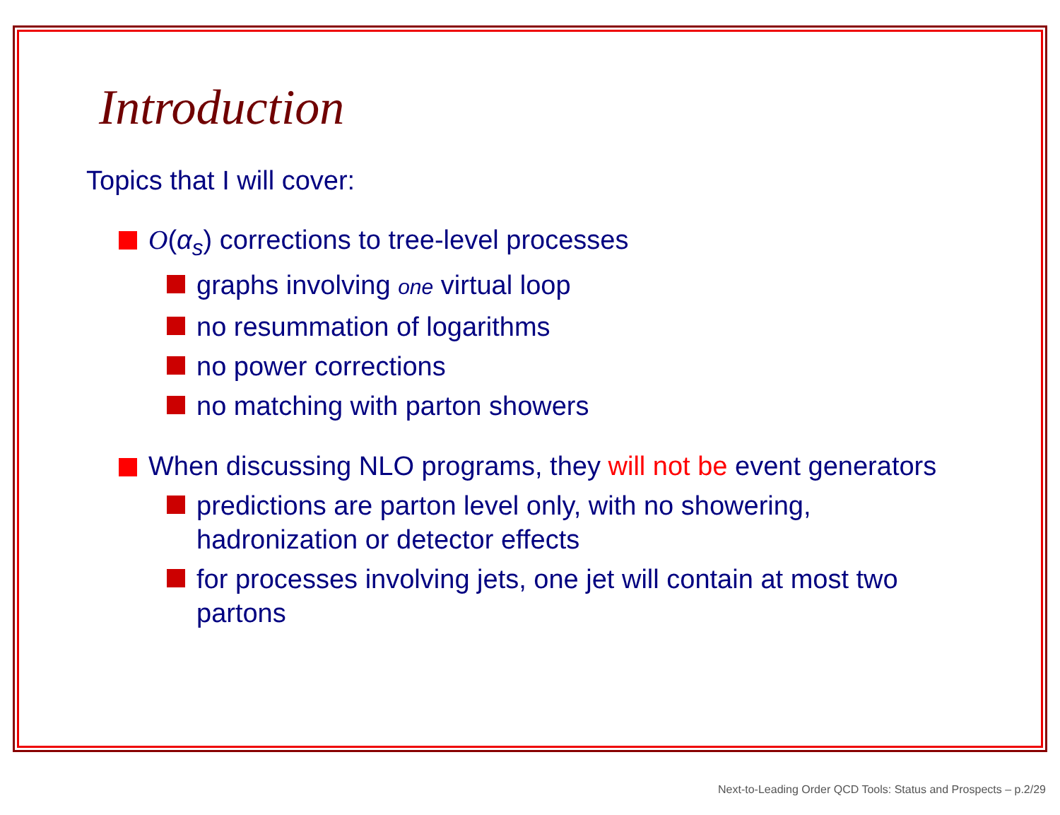Introduction
Topics that I will cover:
O(α<sub>s</sub>) corrections to tree-level processes
graphs involving one virtual loop
no resummation of logarithms
no power corrections
no matching with parton showers
When discussing NLO programs, they will not be event generators
predictions are parton level only, with no showering, hadronization or detector effects
for processes involving jets, one jet will contain at most two partons
Next-to-Leading Order QCD Tools: Status and Prospects – p.2/29